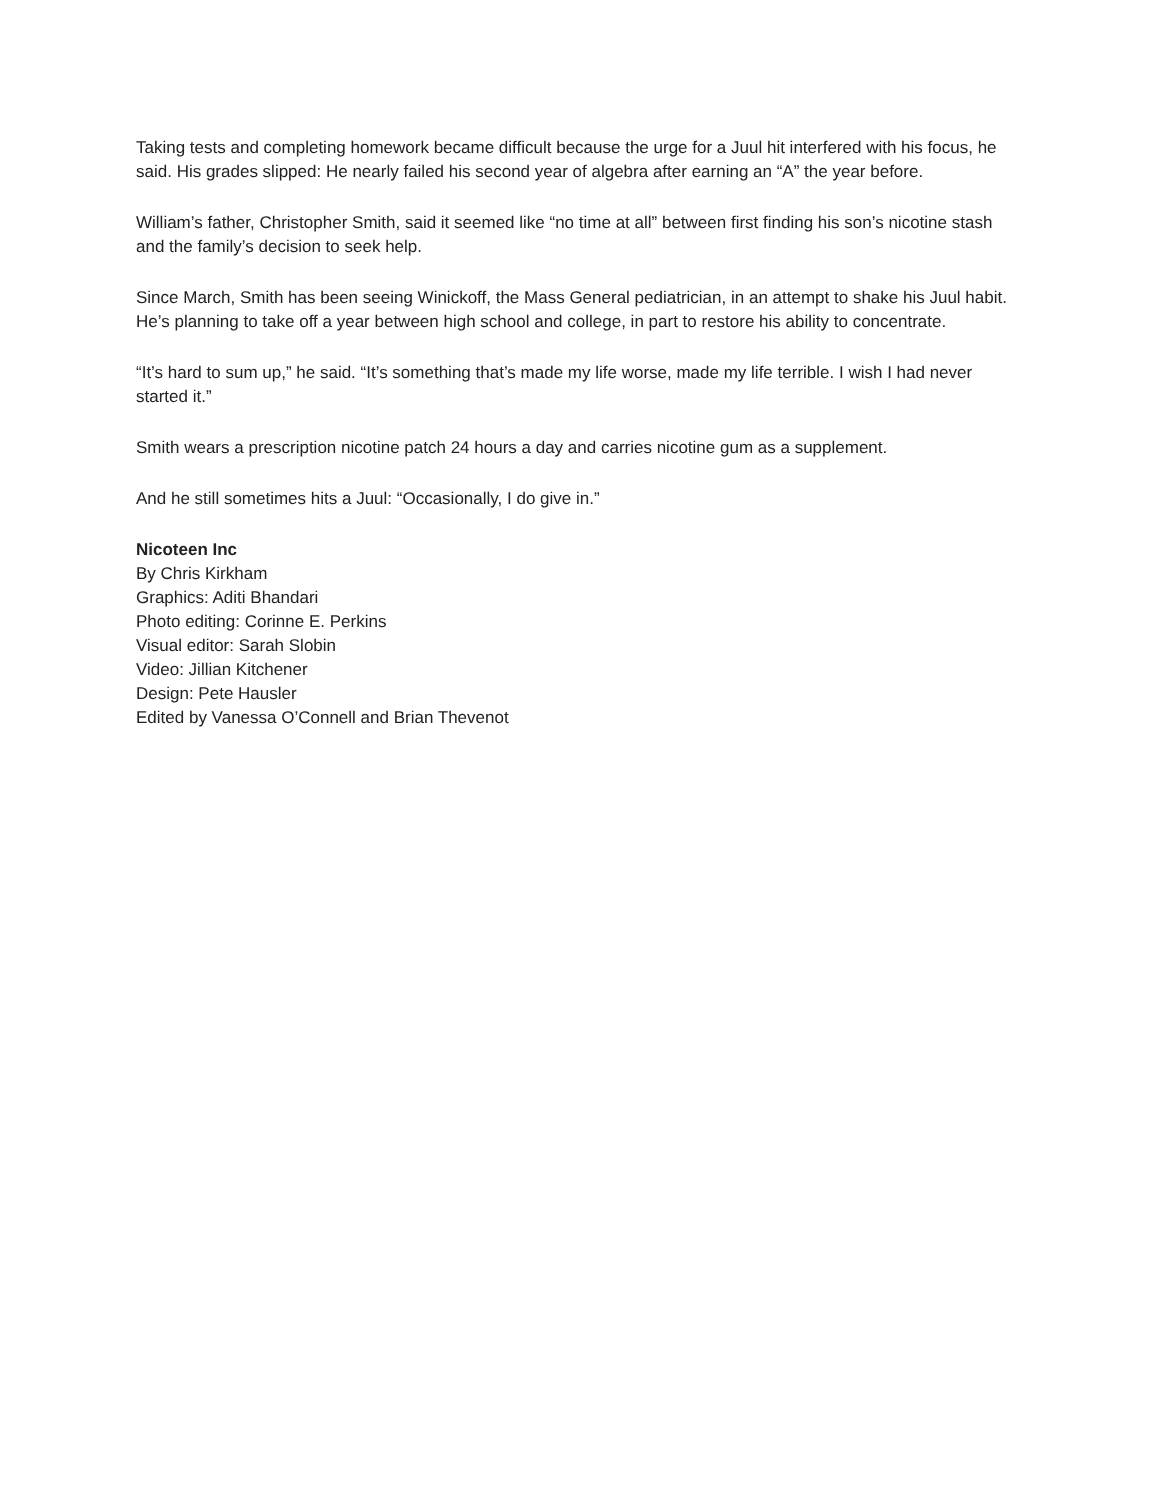Taking tests and completing homework became difficult because the urge for a Juul hit interfered with his focus, he said. His grades slipped: He nearly failed his second year of algebra after earning an “A” the year before.
William’s father, Christopher Smith, said it seemed like “no time at all” between first finding his son’s nicotine stash and the family’s decision to seek help.
Since March, Smith has been seeing Winickoff, the Mass General pediatrician, in an attempt to shake his Juul habit. He’s planning to take off a year between high school and college, in part to restore his ability to concentrate.
“It’s hard to sum up,” he said. “It’s something that’s made my life worse, made my life terrible. I wish I had never started it.”
Smith wears a prescription nicotine patch 24 hours a day and carries nicotine gum as a supplement.
And he still sometimes hits a Juul: “Occasionally, I do give in.”
Nicoteen Inc
By Chris Kirkham
Graphics: Aditi Bhandari
Photo editing: Corinne E. Perkins
Visual editor: Sarah Slobin
Video: Jillian Kitchener
Design: Pete Hausler
Edited by Vanessa O’Connell and Brian Thevenot